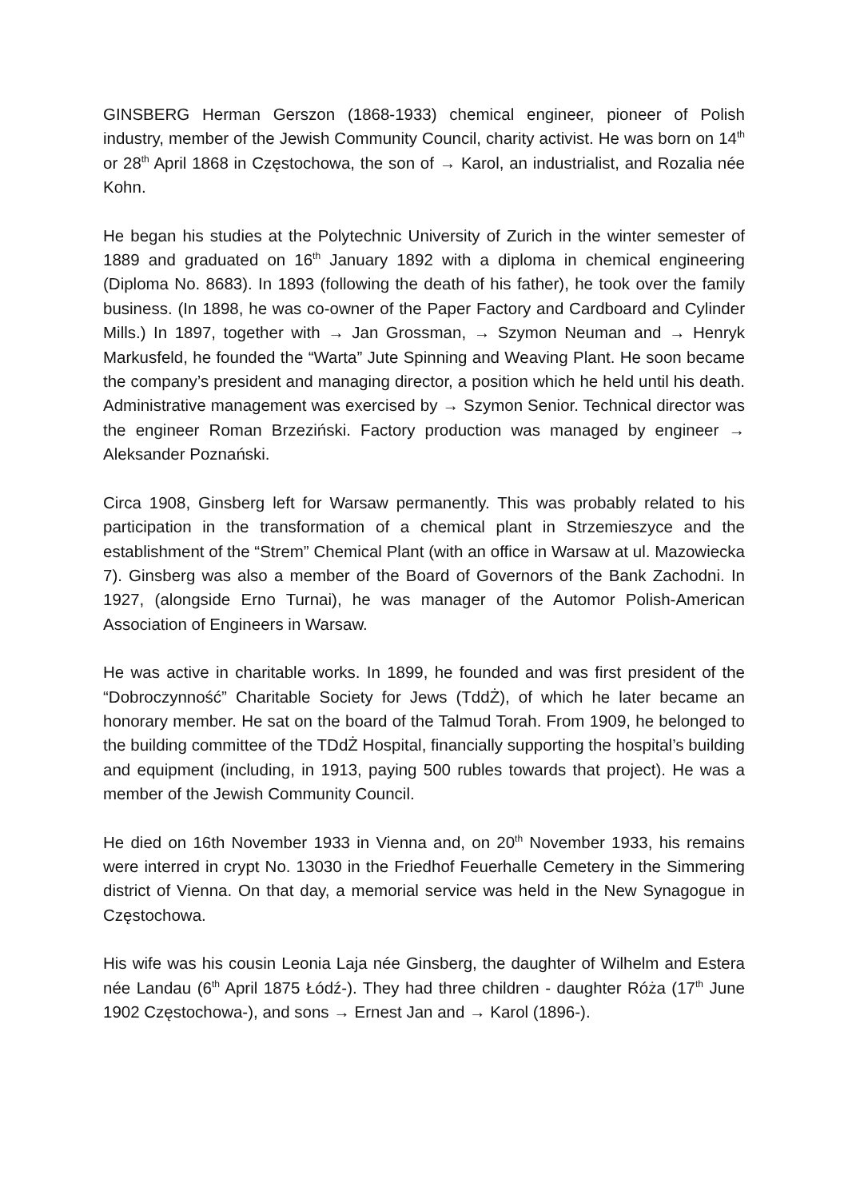GINSBERG Herman Gerszon (1868-1933) chemical engineer, pioneer of Polish industry, member of the Jewish Community Council, charity activist. He was born on 14<sup>th</sup> or 28<sup>th</sup> April 1868 in Częstochowa, the son of → Karol, an industrialist, and Rozalia née Kohn.
He began his studies at the Polytechnic University of Zurich in the winter semester of 1889 and graduated on 16<sup>th</sup> January 1892 with a diploma in chemical engineering (Diploma No. 8683). In 1893 (following the death of his father), he took over the family business. (In 1898, he was co-owner of the Paper Factory and Cardboard and Cylinder Mills.) In 1897, together with → Jan Grossman, → Szymon Neuman and → Henryk Markusfeld, he founded the “Warta” Jute Spinning and Weaving Plant. He soon became the company’s president and managing director, a position which he held until his death. Administrative management was exercised by → Szymon Senior. Technical director was the engineer Roman Brzeziński. Factory production was managed by engineer → Aleksander Poznański.
Circa 1908, Ginsberg left for Warsaw permanently. This was probably related to his participation in the transformation of a chemical plant in Strzemieszyce and the establishment of the “Strem” Chemical Plant (with an office in Warsaw at ul. Mazowiecka 7). Ginsberg was also a member of the Board of Governors of the Bank Zachodni. In 1927, (alongside Erno Turnai), he was manager of the Automor Polish-American Association of Engineers in Warsaw.
He was active in charitable works. In 1899, he founded and was first president of the “Dobroczynność” Charitable Society for Jews (TddŻ), of which he later became an honorary member. He sat on the board of the Talmud Torah. From 1909, he belonged to the building committee of the TDdŻ Hospital, financially supporting the hospital’s building and equipment (including, in 1913, paying 500 rubles towards that project). He was a member of the Jewish Community Council.
He died on 16th November 1933 in Vienna and, on 20<sup>th</sup> November 1933, his remains were interred in crypt No. 13030 in the Friedhof Feuerhalle Cemetery in the Simmering district of Vienna. On that day, a memorial service was held in the New Synagogue in Częstochowa.
His wife was his cousin Leonia Laja née Ginsberg, the daughter of Wilhelm and Estera née Landau (6<sup>th</sup> April 1875 Łódź-). They had three children - daughter Róża (17<sup>th</sup> June 1902 Częstochowa-), and sons → Ernest Jan and → Karol (1896-).